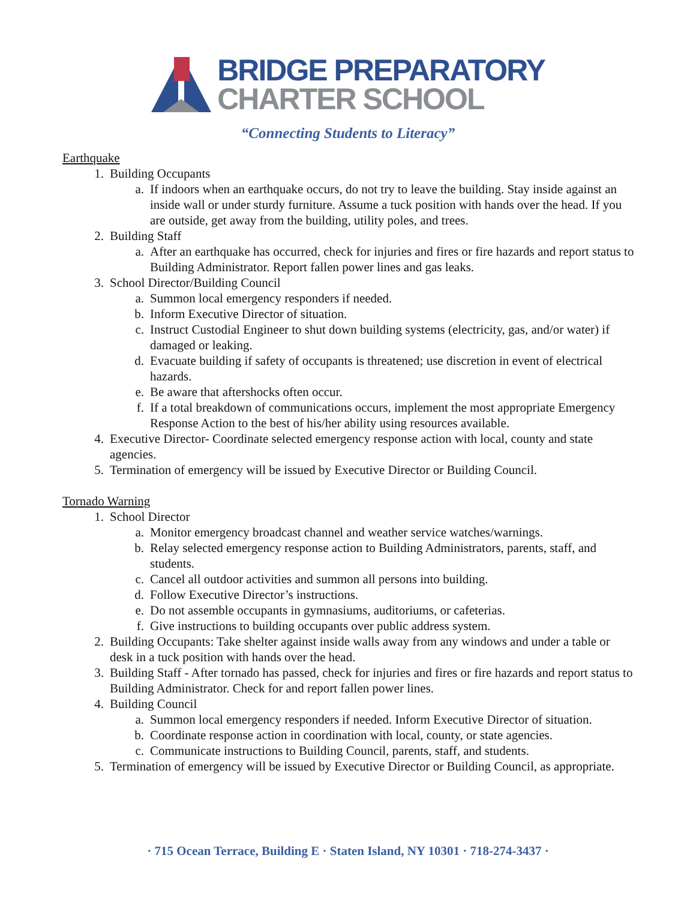BRIDGE PREPARATORY
CHARTER SCHOOL
“Connecting Students to Literacy”
Earthquake
1. Building Occupants
a. If indoors when an earthquake occurs, do not try to leave the building. Stay inside against an inside wall or under sturdy furniture. Assume a tuck position with hands over the head. If you are outside, get away from the building, utility poles, and trees.
2. Building Staff
a. After an earthquake has occurred, check for injuries and fires or fire hazards and report status to Building Administrator. Report fallen power lines and gas leaks.
3. School Director/Building Council
a. Summon local emergency responders if needed.
b. Inform Executive Director of situation.
c. Instruct Custodial Engineer to shut down building systems (electricity, gas, and/or water) if damaged or leaking.
d. Evacuate building if safety of occupants is threatened; use discretion in event of electrical hazards.
e. Be aware that aftershocks often occur.
f. If a total breakdown of communications occurs, implement the most appropriate Emergency Response Action to the best of his/her ability using resources available.
4. Executive Director- Coordinate selected emergency response action with local, county and state agencies.
5. Termination of emergency will be issued by Executive Director or Building Council.
Tornado Warning
1. School Director
a. Monitor emergency broadcast channel and weather service watches/warnings.
b. Relay selected emergency response action to Building Administrators, parents, staff, and students.
c. Cancel all outdoor activities and summon all persons into building.
d. Follow Executive Director’s instructions.
e. Do not assemble occupants in gymnasiums, auditoriums, or cafeterias.
f. Give instructions to building occupants over public address system.
2. Building Occupants: Take shelter against inside walls away from any windows and under a table or desk in a tuck position with hands over the head.
3. Building Staff - After tornado has passed, check for injuries and fires or fire hazards and report status to Building Administrator. Check for and report fallen power lines.
4. Building Council
a. Summon local emergency responders if needed. Inform Executive Director of situation.
b. Coordinate response action in coordination with local, county, or state agencies.
c. Communicate instructions to Building Council, parents, staff, and students.
5. Termination of emergency will be issued by Executive Director or Building Council, as appropriate.
· 715 Ocean Terrace, Building E · Staten Island, NY 10301 · 718-274-3437 ·